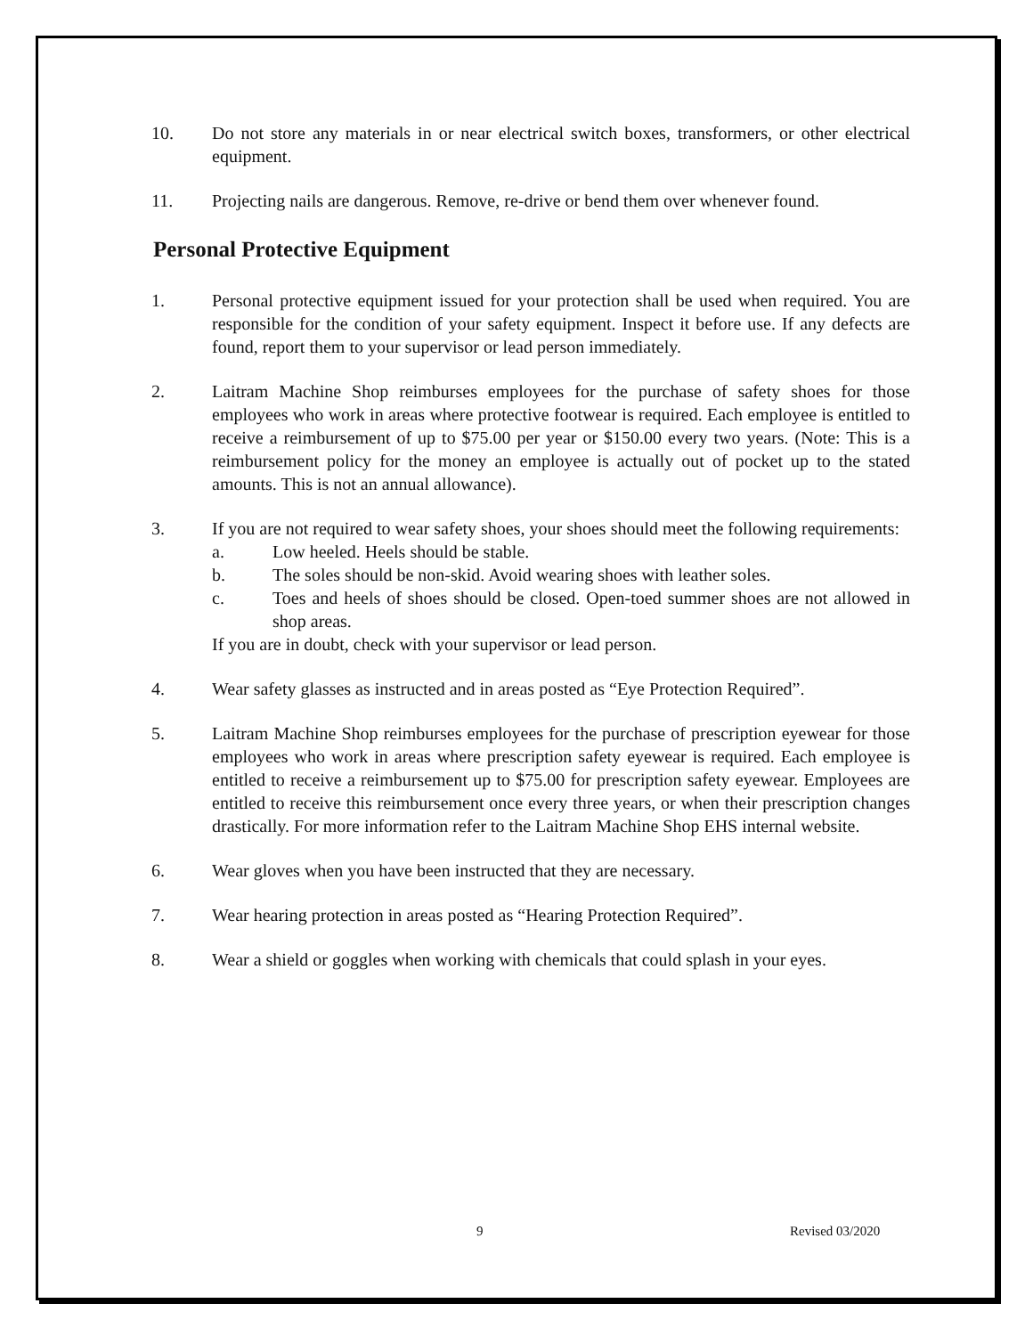10. Do not store any materials in or near electrical switch boxes, transformers, or other electrical equipment.
11. Projecting nails are dangerous. Remove, re-drive or bend them over whenever found.
Personal Protective Equipment
1. Personal protective equipment issued for your protection shall be used when required. You are responsible for the condition of your safety equipment. Inspect it before use. If any defects are found, report them to your supervisor or lead person immediately.
2. Laitram Machine Shop reimburses employees for the purchase of safety shoes for those employees who work in areas where protective footwear is required. Each employee is entitled to receive a reimbursement of up to $75.00 per year or $150.00 every two years. (Note: This is a reimbursement policy for the money an employee is actually out of pocket up to the stated amounts. This is not an annual allowance).
3. If you are not required to wear safety shoes, your shoes should meet the following requirements:
a. Low heeled. Heels should be stable.
b. The soles should be non-skid. Avoid wearing shoes with leather soles.
c. Toes and heels of shoes should be closed. Open-toed summer shoes are not allowed in shop areas.
If you are in doubt, check with your supervisor or lead person.
4. Wear safety glasses as instructed and in areas posted as “Eye Protection Required”.
5. Laitram Machine Shop reimburses employees for the purchase of prescription eyewear for those employees who work in areas where prescription safety eyewear is required. Each employee is entitled to receive a reimbursement up to $75.00 for prescription safety eyewear. Employees are entitled to receive this reimbursement once every three years, or when their prescription changes drastically. For more information refer to the Laitram Machine Shop EHS internal website.
6. Wear gloves when you have been instructed that they are necessary.
7. Wear hearing protection in areas posted as “Hearing Protection Required”.
8. Wear a shield or goggles when working with chemicals that could splash in your eyes.
9 Revised 03/2020